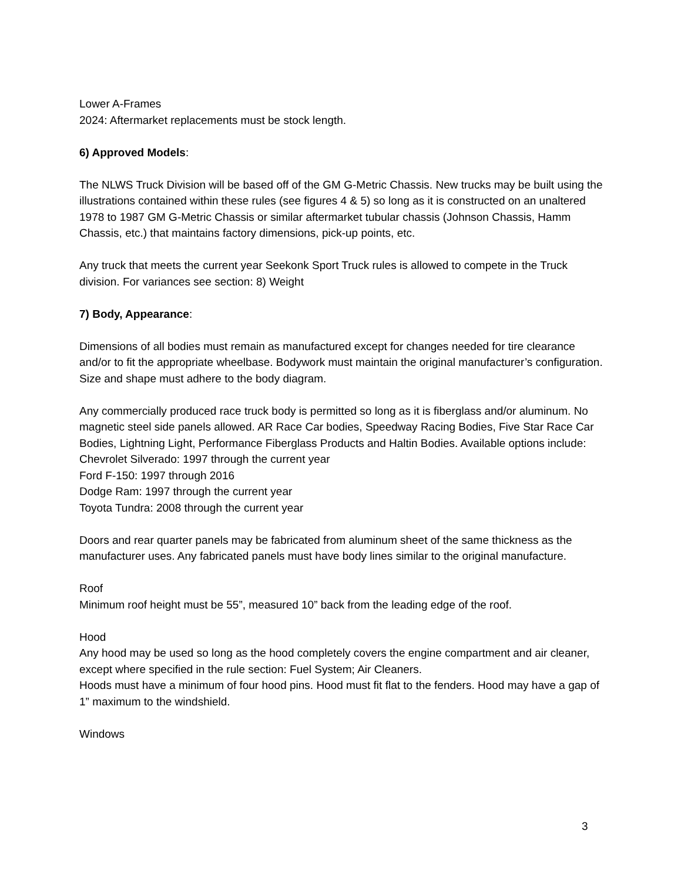Lower A-Frames
2024: Aftermarket replacements must be stock length.
6) Approved Models:
The NLWS Truck Division will be based off of the GM G-Metric Chassis. New trucks may be built using the illustrations contained within these rules (see figures 4 & 5) so long as it is constructed on an unaltered 1978 to 1987 GM G-Metric Chassis or similar aftermarket tubular chassis (Johnson Chassis, Hamm Chassis, etc.) that maintains factory dimensions, pick-up points, etc.
Any truck that meets the current year Seekonk Sport Truck rules is allowed to compete in the Truck division. For variances see section: 8) Weight
7) Body, Appearance:
Dimensions of all bodies must remain as manufactured except for changes needed for tire clearance and/or to fit the appropriate wheelbase. Bodywork must maintain the original manufacturer’s configuration. Size and shape must adhere to the body diagram.
Any commercially produced race truck body is permitted so long as it is fiberglass and/or aluminum. No magnetic steel side panels allowed. AR Race Car bodies, Speedway Racing Bodies, Five Star Race Car Bodies, Lightning Light, Performance Fiberglass Products and Haltin Bodies. Available options include:
Chevrolet Silverado: 1997 through the current year
Ford F-150: 1997 through 2016
Dodge Ram: 1997 through the current year
Toyota Tundra: 2008 through the current year
Doors and rear quarter panels may be fabricated from aluminum sheet of the same thickness as the manufacturer uses. Any fabricated panels must have body lines similar to the original manufacture.
Roof
Minimum roof height must be 55”, measured 10” back from the leading edge of the roof.
Hood
Any hood may be used so long as the hood completely covers the engine compartment and air cleaner, except where specified in the rule section: Fuel System; Air Cleaners.
Hoods must have a minimum of four hood pins. Hood must fit flat to the fenders. Hood may have a gap of 1” maximum to the windshield.
Windows
3